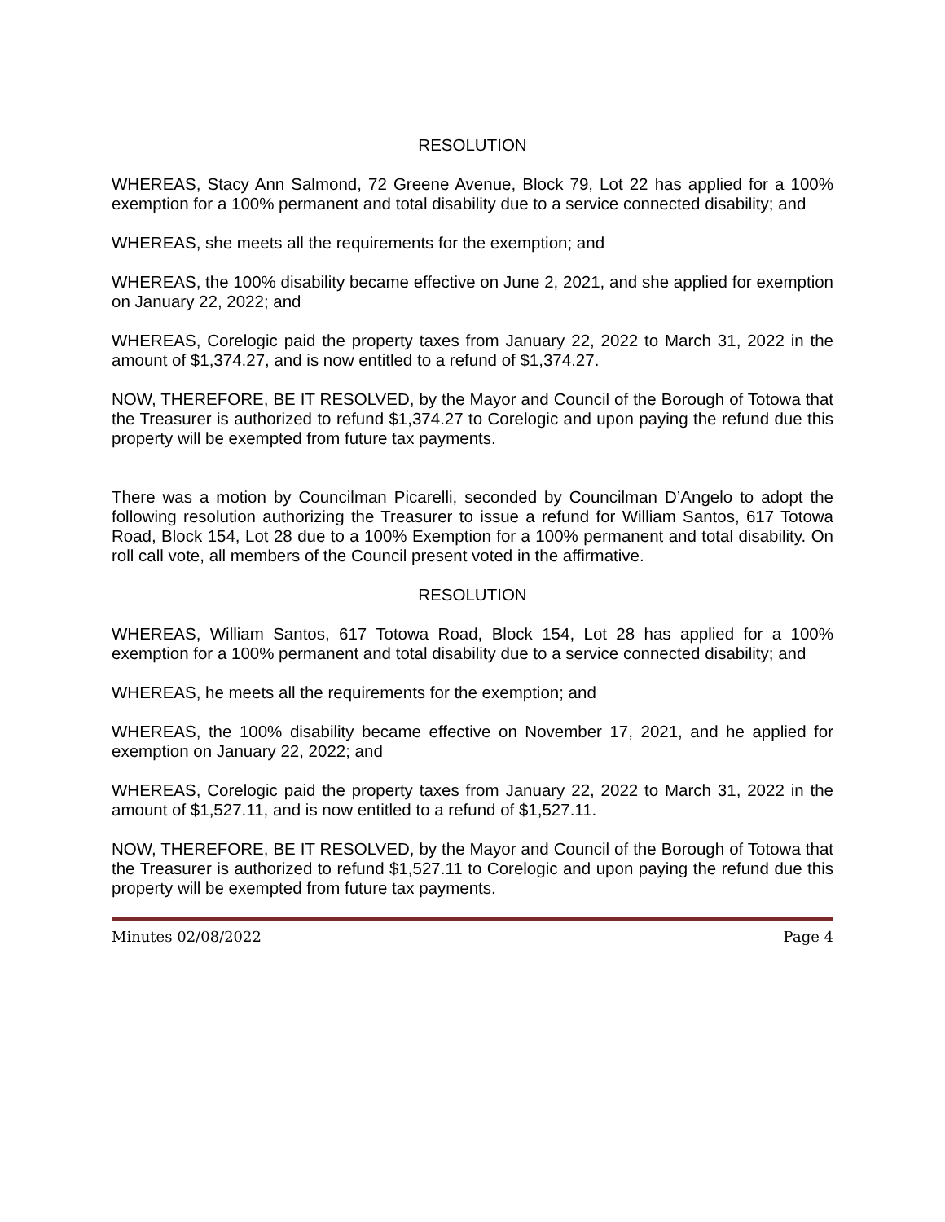RESOLUTION
WHEREAS, Stacy Ann Salmond, 72 Greene Avenue, Block 79, Lot 22 has applied for a 100% exemption for a 100% permanent and total disability due to a service connected disability; and
WHEREAS, she meets all the requirements for the exemption; and
WHEREAS, the 100% disability became effective on June 2, 2021, and she applied for exemption on January 22, 2022; and
WHEREAS, Corelogic paid the property taxes from January 22, 2022 to March 31, 2022 in the amount of $1,374.27, and is now entitled to a refund of $1,374.27.
NOW, THEREFORE, BE IT RESOLVED, by the Mayor and Council of the Borough of Totowa that the Treasurer is authorized to refund $1,374.27 to Corelogic and upon paying the refund due this property will be exempted from future tax payments.
There was a motion by Councilman Picarelli, seconded by Councilman D’Angelo to adopt the following resolution authorizing the Treasurer to issue a refund for William Santos, 617 Totowa Road, Block 154, Lot 28 due to a 100% Exemption for a 100% permanent and total disability. On roll call vote, all members of the Council present voted in the affirmative.
RESOLUTION
WHEREAS, William Santos, 617 Totowa Road, Block 154, Lot 28 has applied for a 100% exemption for a 100% permanent and total disability due to a service connected disability; and
WHEREAS, he meets all the requirements for the exemption; and
WHEREAS, the 100% disability became effective on November 17, 2021, and he applied for exemption on January 22, 2022; and
WHEREAS, Corelogic paid the property taxes from January 22, 2022 to March 31, 2022 in the amount of $1,527.11, and is now entitled to a refund of $1,527.11.
NOW, THEREFORE, BE IT RESOLVED, by the Mayor and Council of the Borough of Totowa that the Treasurer is authorized to refund $1,527.11 to Corelogic and upon paying the refund due this property will be exempted from future tax payments.
Minutes 02/08/2022 Page 4